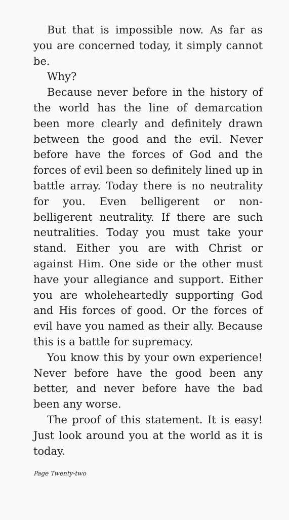But that is impossible now. As far as you are concerned today, it simply cannot be.
Why?
Because never before in the history of the world has the line of demarcation been more clearly and definitely drawn between the good and the evil. Never before have the forces of God and the forces of evil been so definitely lined up in battle array. Today there is no neutrality for you. Even belligerent or non-belligerent neutrality. If there are such neutralities. Today you must take your stand. Either you are with Christ or against Him. One side or the other must have your allegiance and support. Either you are wholeheartedly supporting God and His forces of good. Or the forces of evil have you named as their ally. Because this is a battle for supremacy.
You know this by your own experience! Never before have the good been any better, and never before have the bad been any worse.
The proof of this statement. It is easy! Just look around you at the world as it is today.
Page Twenty-two